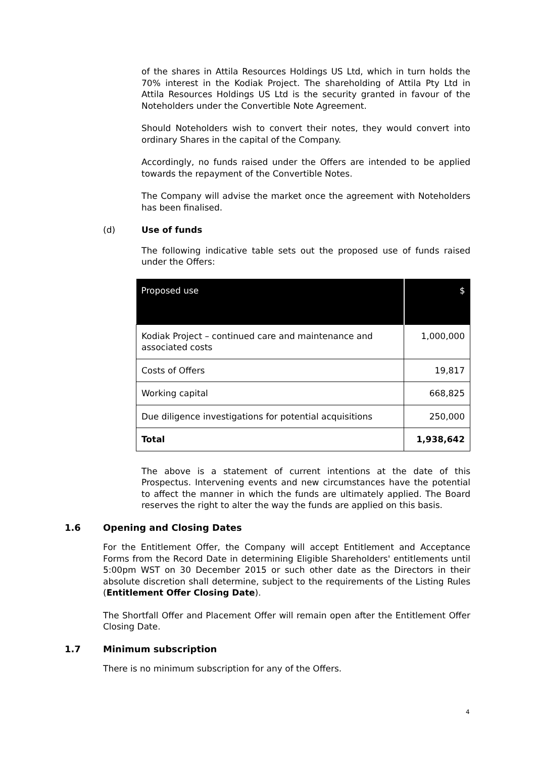of the shares in Attila Resources Holdings US Ltd, which in turn holds the 70% interest in the Kodiak Project. The shareholding of Attila Pty Ltd in Attila Resources Holdings US Ltd is the security granted in favour of the Noteholders under the Convertible Note Agreement.
Should Noteholders wish to convert their notes, they would convert into ordinary Shares in the capital of the Company.
Accordingly, no funds raised under the Offers are intended to be applied towards the repayment of the Convertible Notes.
The Company will advise the market once the agreement with Noteholders has been finalised.
(d) Use of funds
The following indicative table sets out the proposed use of funds raised under the Offers:
| Proposed use | $ |
| --- | --- |
| Kodiak Project – continued care and maintenance and associated costs | 1,000,000 |
| Costs of Offers | 19,817 |
| Working capital | 668,825 |
| Due diligence investigations for potential acquisitions | 250,000 |
| Total | 1,938,642 |
The above is a statement of current intentions at the date of this Prospectus. Intervening events and new circumstances have the potential to affect the manner in which the funds are ultimately applied. The Board reserves the right to alter the way the funds are applied on this basis.
1.6 Opening and Closing Dates
For the Entitlement Offer, the Company will accept Entitlement and Acceptance Forms from the Record Date in determining Eligible Shareholders' entitlements until 5:00pm WST on 30 December 2015 or such other date as the Directors in their absolute discretion shall determine, subject to the requirements of the Listing Rules (Entitlement Offer Closing Date).
The Shortfall Offer and Placement Offer will remain open after the Entitlement Offer Closing Date.
1.7 Minimum subscription
There is no minimum subscription for any of the Offers.
4